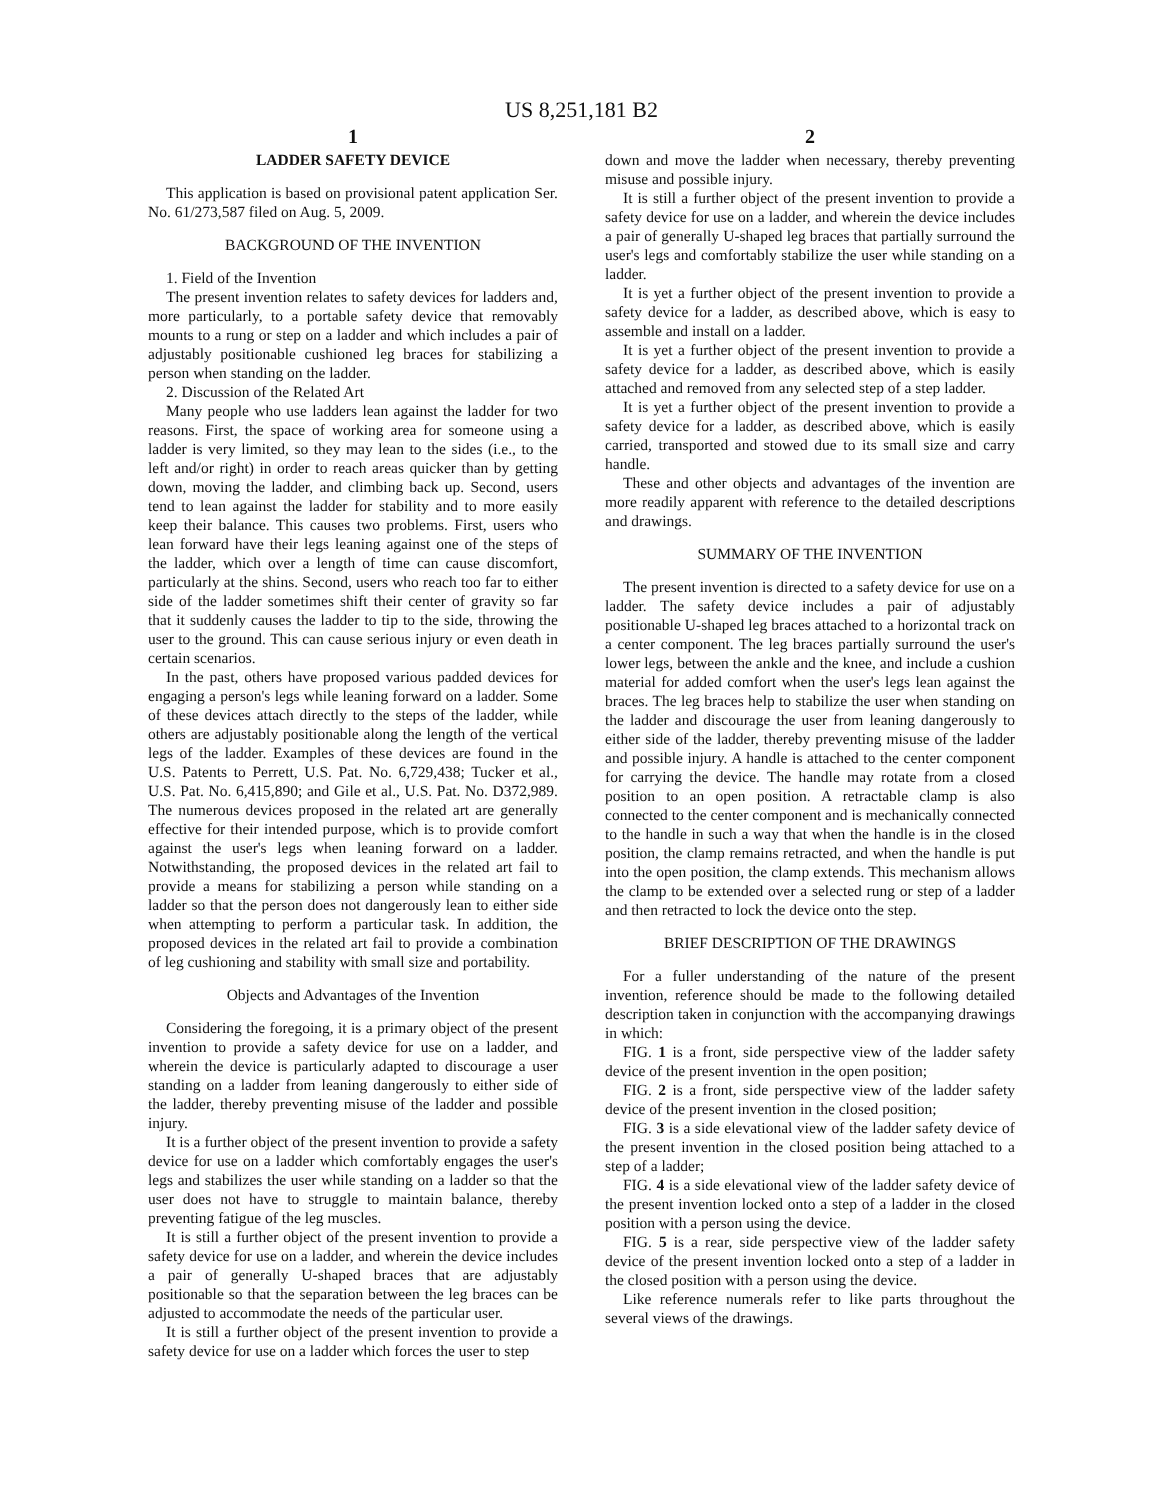US 8,251,181 B2
1
LADDER SAFETY DEVICE
This application is based on provisional patent application Ser. No. 61/273,587 filed on Aug. 5, 2009.
BACKGROUND OF THE INVENTION
1. Field of the Invention
The present invention relates to safety devices for ladders and, more particularly, to a portable safety device that removably mounts to a rung or step on a ladder and which includes a pair of adjustably positionable cushioned leg braces for stabilizing a person when standing on the ladder.
2. Discussion of the Related Art
Many people who use ladders lean against the ladder for two reasons. First, the space of working area for someone using a ladder is very limited, so they may lean to the sides (i.e., to the left and/or right) in order to reach areas quicker than by getting down, moving the ladder, and climbing back up. Second, users tend to lean against the ladder for stability and to more easily keep their balance. This causes two problems. First, users who lean forward have their legs leaning against one of the steps of the ladder, which over a length of time can cause discomfort, particularly at the shins. Second, users who reach too far to either side of the ladder sometimes shift their center of gravity so far that it suddenly causes the ladder to tip to the side, throwing the user to the ground. This can cause serious injury or even death in certain scenarios.
In the past, others have proposed various padded devices for engaging a person's legs while leaning forward on a ladder. Some of these devices attach directly to the steps of the ladder, while others are adjustably positionable along the length of the vertical legs of the ladder. Examples of these devices are found in the U.S. Patents to Perrett, U.S. Pat. No. 6,729,438; Tucker et al., U.S. Pat. No. 6,415,890; and Gile et al., U.S. Pat. No. D372,989. The numerous devices proposed in the related art are generally effective for their intended purpose, which is to provide comfort against the user's legs when leaning forward on a ladder. Notwithstanding, the proposed devices in the related art fail to provide a means for stabilizing a person while standing on a ladder so that the person does not dangerously lean to either side when attempting to perform a particular task. In addition, the proposed devices in the related art fail to provide a combination of leg cushioning and stability with small size and portability.
Objects and Advantages of the Invention
Considering the foregoing, it is a primary object of the present invention to provide a safety device for use on a ladder, and wherein the device is particularly adapted to discourage a user standing on a ladder from leaning dangerously to either side of the ladder, thereby preventing misuse of the ladder and possible injury.
It is a further object of the present invention to provide a safety device for use on a ladder which comfortably engages the user's legs and stabilizes the user while standing on a ladder so that the user does not have to struggle to maintain balance, thereby preventing fatigue of the leg muscles.
It is still a further object of the present invention to provide a safety device for use on a ladder, and wherein the device includes a pair of generally U-shaped braces that are adjustably positionable so that the separation between the leg braces can be adjusted to accommodate the needs of the particular user.
It is still a further object of the present invention to provide a safety device for use on a ladder which forces the user to step
2
down and move the ladder when necessary, thereby preventing misuse and possible injury.
It is still a further object of the present invention to provide a safety device for use on a ladder, and wherein the device includes a pair of generally U-shaped leg braces that partially surround the user's legs and comfortably stabilize the user while standing on a ladder.
It is yet a further object of the present invention to provide a safety device for a ladder, as described above, which is easy to assemble and install on a ladder.
It is yet a further object of the present invention to provide a safety device for a ladder, as described above, which is easily attached and removed from any selected step of a step ladder.
It is yet a further object of the present invention to provide a safety device for a ladder, as described above, which is easily carried, transported and stowed due to its small size and carry handle.
These and other objects and advantages of the invention are more readily apparent with reference to the detailed descriptions and drawings.
SUMMARY OF THE INVENTION
The present invention is directed to a safety device for use on a ladder. The safety device includes a pair of adjustably positionable U-shaped leg braces attached to a horizontal track on a center component. The leg braces partially surround the user's lower legs, between the ankle and the knee, and include a cushion material for added comfort when the user's legs lean against the braces. The leg braces help to stabilize the user when standing on the ladder and discourage the user from leaning dangerously to either side of the ladder, thereby preventing misuse of the ladder and possible injury. A handle is attached to the center component for carrying the device. The handle may rotate from a closed position to an open position. A retractable clamp is also connected to the center component and is mechanically connected to the handle in such a way that when the handle is in the closed position, the clamp remains retracted, and when the handle is put into the open position, the clamp extends. This mechanism allows the clamp to be extended over a selected rung or step of a ladder and then retracted to lock the device onto the step.
BRIEF DESCRIPTION OF THE DRAWINGS
For a fuller understanding of the nature of the present invention, reference should be made to the following detailed description taken in conjunction with the accompanying drawings in which:
FIG. 1 is a front, side perspective view of the ladder safety device of the present invention in the open position;
FIG. 2 is a front, side perspective view of the ladder safety device of the present invention in the closed position;
FIG. 3 is a side elevational view of the ladder safety device of the present invention in the closed position being attached to a step of a ladder;
FIG. 4 is a side elevational view of the ladder safety device of the present invention locked onto a step of a ladder in the closed position with a person using the device.
FIG. 5 is a rear, side perspective view of the ladder safety device of the present invention locked onto a step of a ladder in the closed position with a person using the device.
Like reference numerals refer to like parts throughout the several views of the drawings.